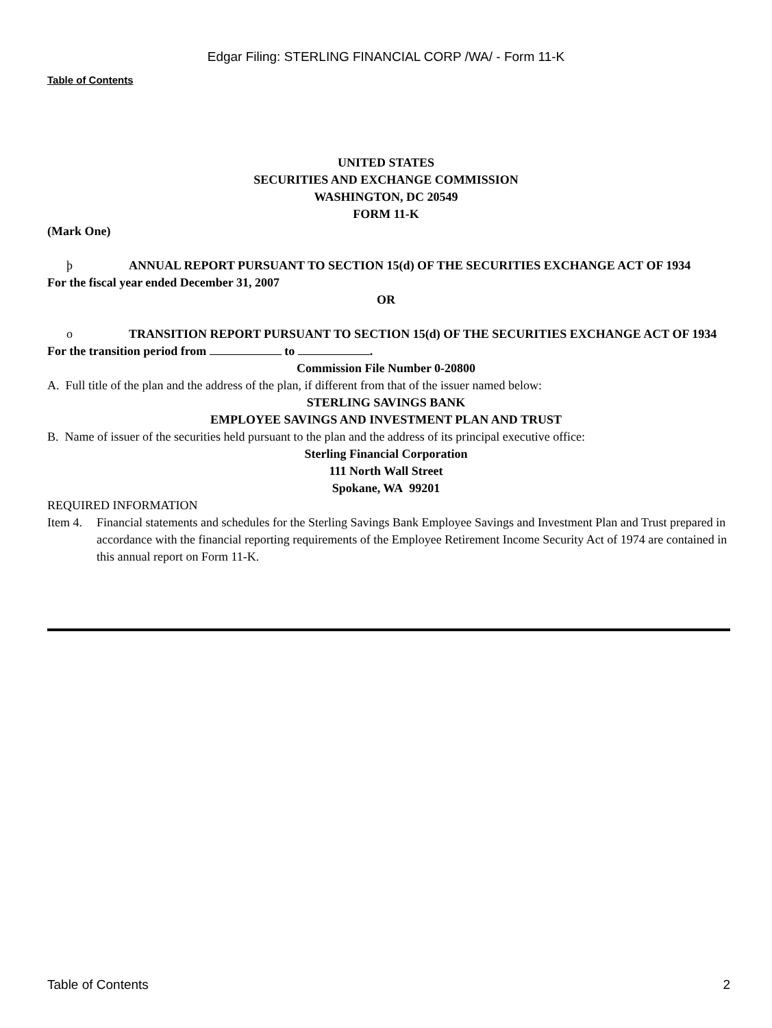Edgar Filing: STERLING FINANCIAL CORP /WA/ - Form 11-K
Table of Contents
UNITED STATES
SECURITIES AND EXCHANGE COMMISSION
WASHINGTON, DC 20549
FORM 11-K
(Mark One)
þ ANNUAL REPORT PURSUANT TO SECTION 15(d) OF THE SECURITIES EXCHANGE ACT OF 1934
For the fiscal year ended December 31, 2007
OR
o TRANSITION REPORT PURSUANT TO SECTION 15(d) OF THE SECURITIES EXCHANGE ACT OF 1934
For the transition period from to .
Commission File Number 0-20800
A. Full title of the plan and the address of the plan, if different from that of the issuer named below:
STERLING SAVINGS BANK
EMPLOYEE SAVINGS AND INVESTMENT PLAN AND TRUST
B. Name of issuer of the securities held pursuant to the plan and the address of its principal executive office:
Sterling Financial Corporation
111 North Wall Street
Spokane, WA 99201
REQUIRED INFORMATION
Item 4. Financial statements and schedules for the Sterling Savings Bank Employee Savings and Investment Plan and Trust prepared in accordance with the financial reporting requirements of the Employee Retirement Income Security Act of 1974 are contained in this annual report on Form 11-K.
Table of Contents 2